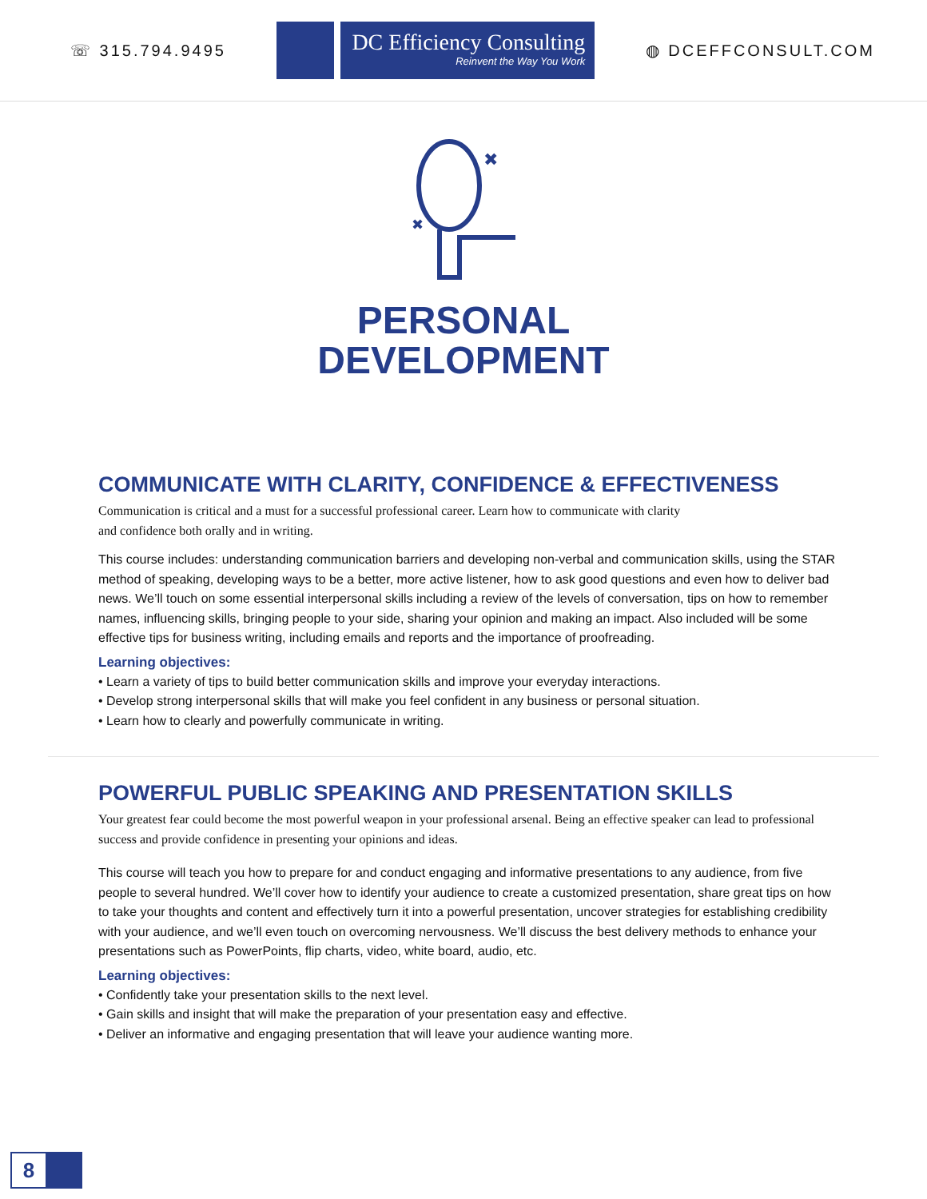☏ 315.794.9495
DC Efficiency Consulting
Reinvent the Way You Work
◍ DCEFFCONSULT.COM
✖
✖
PERSONAL
DEVELOPMENT
COMMUNICATE WITH CLARITY, CONFIDENCE & EFFECTIVENESS
Communication is critical and a must for a successful professional career. Learn how to communicate with clarity
and confidence both orally and in writing.
This course includes: understanding communication barriers and developing non-verbal and communication skills, using the STAR method of speaking, developing ways to be a better, more active listener, how to ask good questions and even how to deliver bad news. We’ll touch on some essential interpersonal skills including a review of the levels of conversation, tips on how to remember names, influencing skills, bringing people to your side, sharing your opinion and making an impact. Also included will be some effective tips for business writing, including emails and reports and the importance of proofreading.
Learning objectives:
• Learn a variety of tips to build better communication skills and improve your everyday interactions.
• Develop strong interpersonal skills that will make you feel confident in any business or personal situation.
• Learn how to clearly and powerfully communicate in writing.
POWERFUL PUBLIC SPEAKING AND PRESENTATION SKILLS
Your greatest fear could become the most powerful weapon in your professional arsenal. Being an effective speaker can lead to professional success and provide confidence in presenting your opinions and ideas.
This course will teach you how to prepare for and conduct engaging and informative presentations to any audience, from five people to several hundred. We’ll cover how to identify your audience to create a customized presentation, share great tips on how to take your thoughts and content and effectively turn it into a powerful presentation, uncover strategies for establishing credibility with your audience, and we’ll even touch on overcoming nervousness. We’ll discuss the best delivery methods to enhance your presentations such as PowerPoints, flip charts, video, white board, audio, etc.
Learning objectives:
• Confidently take your presentation skills to the next level.
• Gain skills and insight that will make the preparation of your presentation easy and effective.
• Deliver an informative and engaging presentation that will leave your audience wanting more.
8